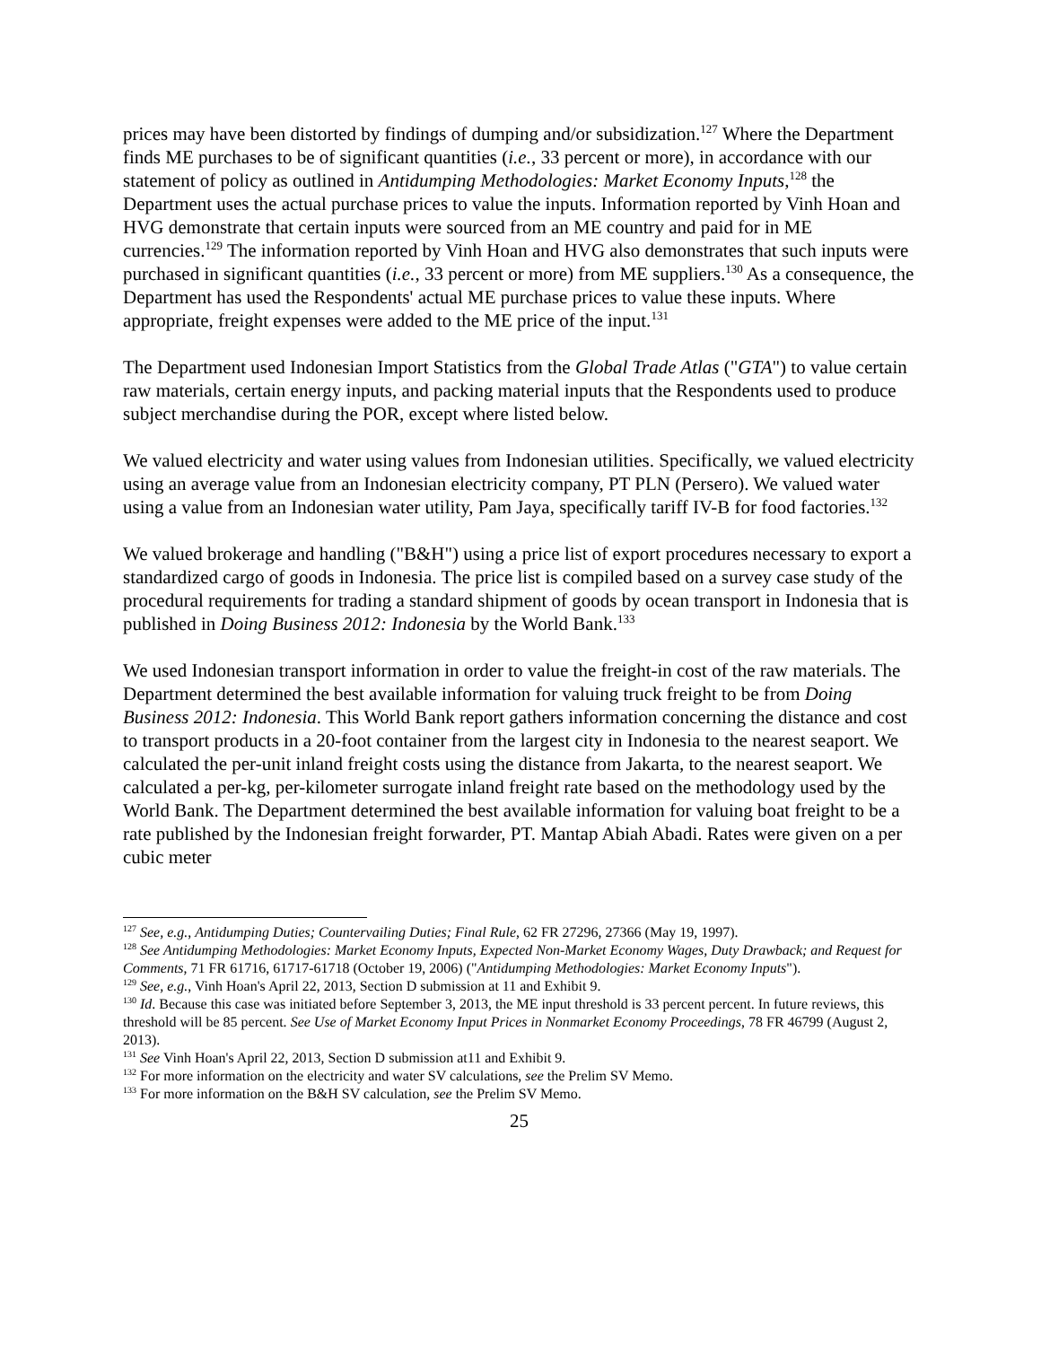prices may have been distorted by findings of dumping and/or subsidization.<sup>127</sup> Where the Department finds ME purchases to be of significant quantities (i.e., 33 percent or more), in accordance with our statement of policy as outlined in Antidumping Methodologies: Market Economy Inputs,<sup>128</sup> the Department uses the actual purchase prices to value the inputs. Information reported by Vinh Hoan and HVG demonstrate that certain inputs were sourced from an ME country and paid for in ME currencies.<sup>129</sup> The information reported by Vinh Hoan and HVG also demonstrates that such inputs were purchased in significant quantities (i.e., 33 percent or more) from ME suppliers.<sup>130</sup> As a consequence, the Department has used the Respondents' actual ME purchase prices to value these inputs. Where appropriate, freight expenses were added to the ME price of the input.<sup>131</sup>
The Department used Indonesian Import Statistics from the Global Trade Atlas ("GTA") to value certain raw materials, certain energy inputs, and packing material inputs that the Respondents used to produce subject merchandise during the POR, except where listed below.
We valued electricity and water using values from Indonesian utilities. Specifically, we valued electricity using an average value from an Indonesian electricity company, PT PLN (Persero). We valued water using a value from an Indonesian water utility, Pam Jaya, specifically tariff IV-B for food factories.<sup>132</sup>
We valued brokerage and handling ("B&H") using a price list of export procedures necessary to export a standardized cargo of goods in Indonesia. The price list is compiled based on a survey case study of the procedural requirements for trading a standard shipment of goods by ocean transport in Indonesia that is published in Doing Business 2012: Indonesia by the World Bank.<sup>133</sup>
We used Indonesian transport information in order to value the freight-in cost of the raw materials. The Department determined the best available information for valuing truck freight to be from Doing Business 2012: Indonesia. This World Bank report gathers information concerning the distance and cost to transport products in a 20-foot container from the largest city in Indonesia to the nearest seaport. We calculated the per-unit inland freight costs using the distance from Jakarta, to the nearest seaport. We calculated a per-kg, per-kilometer surrogate inland freight rate based on the methodology used by the World Bank. The Department determined the best available information for valuing boat freight to be a rate published by the Indonesian freight forwarder, PT. Mantap Abiah Abadi. Rates were given on a per cubic meter
<sup>127</sup> See, e.g., Antidumping Duties; Countervailing Duties; Final Rule, 62 FR 27296, 27366 (May 19, 1997).
<sup>128</sup> See Antidumping Methodologies: Market Economy Inputs, Expected Non-Market Economy Wages, Duty Drawback; and Request for Comments, 71 FR 61716, 61717-61718 (October 19, 2006) ("Antidumping Methodologies: Market Economy Inputs").
<sup>129</sup> See, e.g., Vinh Hoan's April 22, 2013, Section D submission at 11 and Exhibit 9.
<sup>130</sup> Id. Because this case was initiated before September 3, 2013, the ME input threshold is 33 percent percent. In future reviews, this threshold will be 85 percent. See Use of Market Economy Input Prices in Nonmarket Economy Proceedings, 78 FR 46799 (August 2, 2013).
<sup>131</sup> See Vinh Hoan's April 22, 2013, Section D submission at11 and Exhibit 9.
<sup>132</sup> For more information on the electricity and water SV calculations, see the Prelim SV Memo.
<sup>133</sup> For more information on the B&H SV calculation, see the Prelim SV Memo.
25